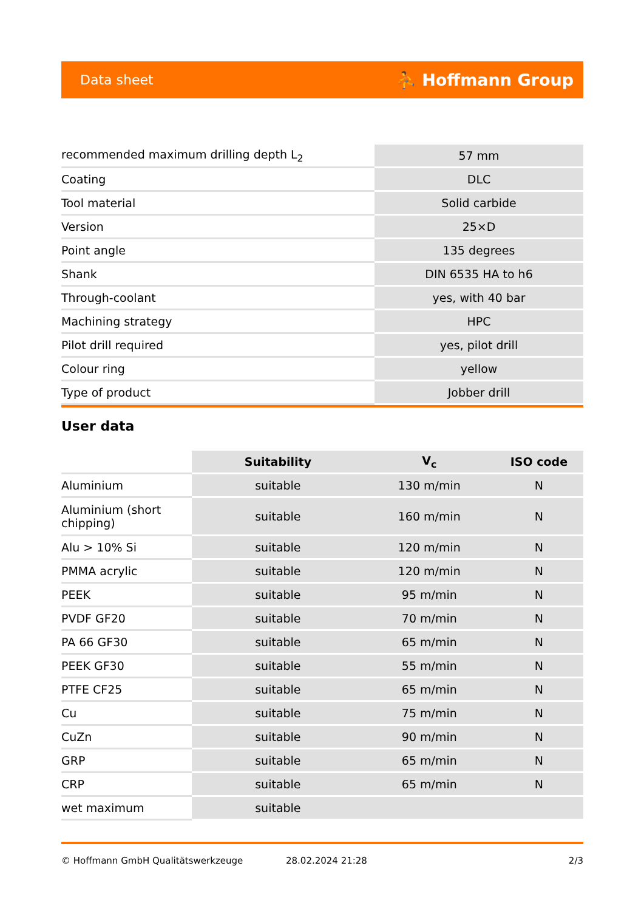Data sheet ⛹ Hoffmann Group
| recommended maximum drilling depth L<sub>2</sub> | 57 mm |
| Coating | DLC |
| Tool material | Solid carbide |
| Version | 25×D |
| Point angle | 135 degrees |
| Shank | DIN 6535 HA to h6 |
| Through-coolant | yes, with 40 bar |
| Machining strategy | HPC |
| Pilot drill required | yes, pilot drill |
| Colour ring | yellow |
| Type of product | Jobber drill |
User data
| | Suitability | V<sub>c</sub> | ISO code |
| Aluminium | suitable | 130 m/min | N |
| Aluminium (short chipping) | suitable | 160 m/min | N |
| Alu > 10% Si | suitable | 120 m/min | N |
| PMMA acrylic | suitable | 120 m/min | N |
| PEEK | suitable | 95 m/min | N |
| PVDF GF20 | suitable | 70 m/min | N |
| PA 66 GF30 | suitable | 65 m/min | N |
| PEEK GF30 | suitable | 55 m/min | N |
| PTFE CF25 | suitable | 65 m/min | N |
| Cu | suitable | 75 m/min | N |
| CuZn | suitable | 90 m/min | N |
| GRP | suitable | 65 m/min | N |
| CRP | suitable | 65 m/min | N |
| wet maximum | suitable | | |
© Hoffmann GmbH Qualitätswerkzeuge 28.02.2024 21:28 2/3